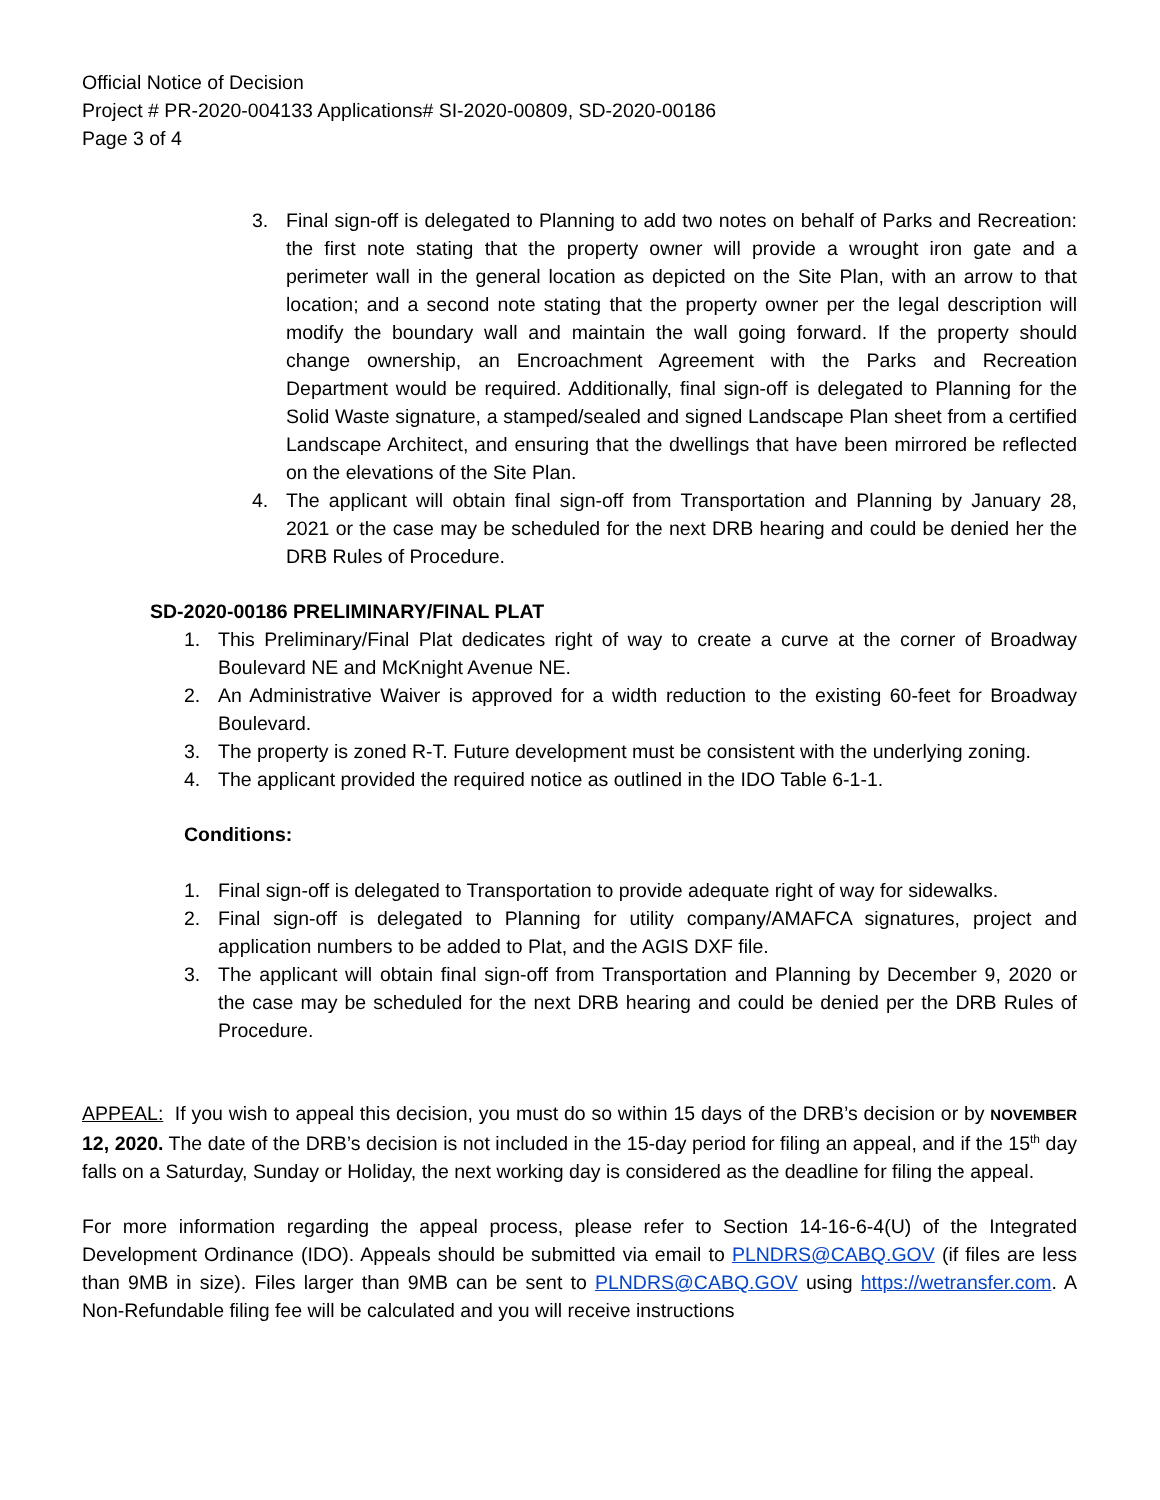Official Notice of Decision
Project # PR-2020-004133 Applications# SI-2020-00809, SD-2020-00186
Page 3 of 4
3. Final sign-off is delegated to Planning to add two notes on behalf of Parks and Recreation: the first note stating that the property owner will provide a wrought iron gate and a perimeter wall in the general location as depicted on the Site Plan, with an arrow to that location; and a second note stating that the property owner per the legal description will modify the boundary wall and maintain the wall going forward. If the property should change ownership, an Encroachment Agreement with the Parks and Recreation Department would be required. Additionally, final sign-off is delegated to Planning for the Solid Waste signature, a stamped/sealed and signed Landscape Plan sheet from a certified Landscape Architect, and ensuring that the dwellings that have been mirrored be reflected on the elevations of the Site Plan.
4. The applicant will obtain final sign-off from Transportation and Planning by January 28, 2021 or the case may be scheduled for the next DRB hearing and could be denied her the DRB Rules of Procedure.
SD-2020-00186 PRELIMINARY/FINAL PLAT
1. This Preliminary/Final Plat dedicates right of way to create a curve at the corner of Broadway Boulevard NE and McKnight Avenue NE.
2. An Administrative Waiver is approved for a width reduction to the existing 60-feet for Broadway Boulevard.
3. The property is zoned R-T. Future development must be consistent with the underlying zoning.
4. The applicant provided the required notice as outlined in the IDO Table 6-1-1.
Conditions:
1. Final sign-off is delegated to Transportation to provide adequate right of way for sidewalks.
2. Final sign-off is delegated to Planning for utility company/AMAFCA signatures, project and application numbers to be added to Plat, and the AGIS DXF file.
3. The applicant will obtain final sign-off from Transportation and Planning by December 9, 2020 or the case may be scheduled for the next DRB hearing and could be denied per the DRB Rules of Procedure.
APPEAL: If you wish to appeal this decision, you must do so within 15 days of the DRB’s decision or by NOVEMBER 12, 2020. The date of the DRB’s decision is not included in the 15-day period for filing an appeal, and if the 15<sup>th</sup> day falls on a Saturday, Sunday or Holiday, the next working day is considered as the deadline for filing the appeal.
For more information regarding the appeal process, please refer to Section 14-16-6-4(U) of the Integrated Development Ordinance (IDO). Appeals should be submitted via email to PLNDRS@CABQ.GOV (if files are less than 9MB in size). Files larger than 9MB can be sent to PLNDRS@CABQ.GOV using https://wetransfer.com. A Non-Refundable filing fee will be calculated and you will receive instructions